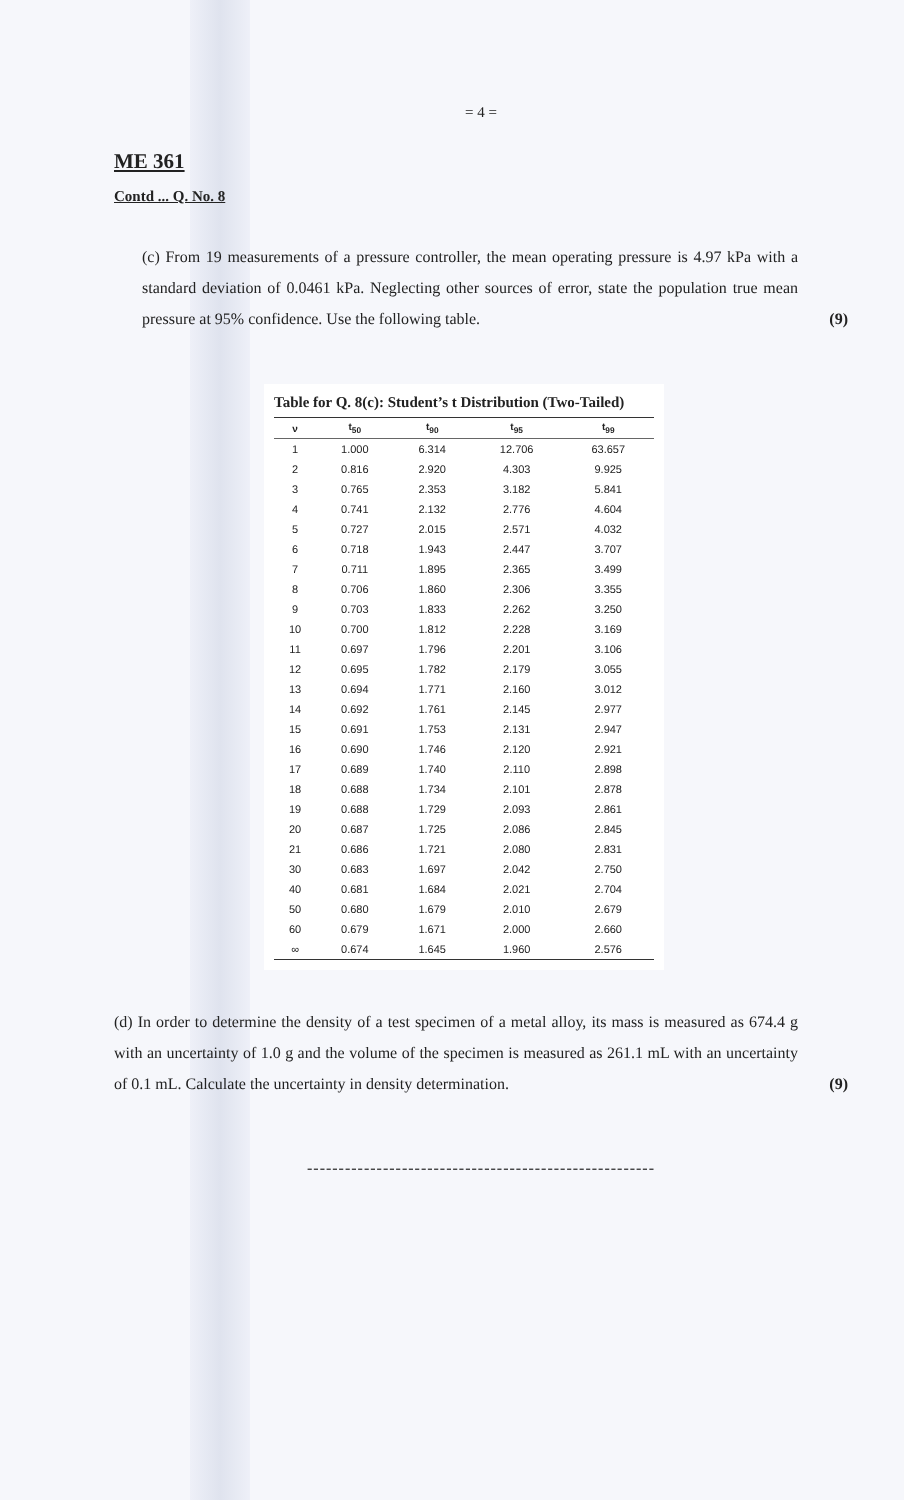= 4 =
ME 361
Contd ... Q. No. 8
(c) From 19 measurements of a pressure controller, the mean operating pressure is 4.97 kPa with a standard deviation of 0.0461 kPa. Neglecting other sources of error, state the population true mean pressure at 95% confidence. Use the following table.
(9)
Table for Q. 8(c): Student’s t Distribution (Two-Tailed)
| ν | t<sub>50</sub> | t<sub>90</sub> | t<sub>95</sub> | t<sub>99</sub> |
| --- | --- | --- | --- | --- |
| 1 | 1.000 | 6.314 | 12.706 | 63.657 |
| 2 | 0.816 | 2.920 | 4.303 | 9.925 |
| 3 | 0.765 | 2.353 | 3.182 | 5.841 |
| 4 | 0.741 | 2.132 | 2.776 | 4.604 |
| 5 | 0.727 | 2.015 | 2.571 | 4.032 |
| 6 | 0.718 | 1.943 | 2.447 | 3.707 |
| 7 | 0.711 | 1.895 | 2.365 | 3.499 |
| 8 | 0.706 | 1.860 | 2.306 | 3.355 |
| 9 | 0.703 | 1.833 | 2.262 | 3.250 |
| 10 | 0.700 | 1.812 | 2.228 | 3.169 |
| 11 | 0.697 | 1.796 | 2.201 | 3.106 |
| 12 | 0.695 | 1.782 | 2.179 | 3.055 |
| 13 | 0.694 | 1.771 | 2.160 | 3.012 |
| 14 | 0.692 | 1.761 | 2.145 | 2.977 |
| 15 | 0.691 | 1.753 | 2.131 | 2.947 |
| 16 | 0.690 | 1.746 | 2.120 | 2.921 |
| 17 | 0.689 | 1.740 | 2.110 | 2.898 |
| 18 | 0.688 | 1.734 | 2.101 | 2.878 |
| 19 | 0.688 | 1.729 | 2.093 | 2.861 |
| 20 | 0.687 | 1.725 | 2.086 | 2.845 |
| 21 | 0.686 | 1.721 | 2.080 | 2.831 |
| 30 | 0.683 | 1.697 | 2.042 | 2.750 |
| 40 | 0.681 | 1.684 | 2.021 | 2.704 |
| 50 | 0.680 | 1.679 | 2.010 | 2.679 |
| 60 | 0.679 | 1.671 | 2.000 | 2.660 |
| ∞ | 0.674 | 1.645 | 1.960 | 2.576 |
(d) In order to determine the density of a test specimen of a metal alloy, its mass is measured as 674.4 g with an uncertainty of 1.0 g and the volume of the specimen is measured as 261.1 mL with an uncertainty of 0.1 mL. Calculate the uncertainty in density determination.
(9)
-------------------------------------------------------